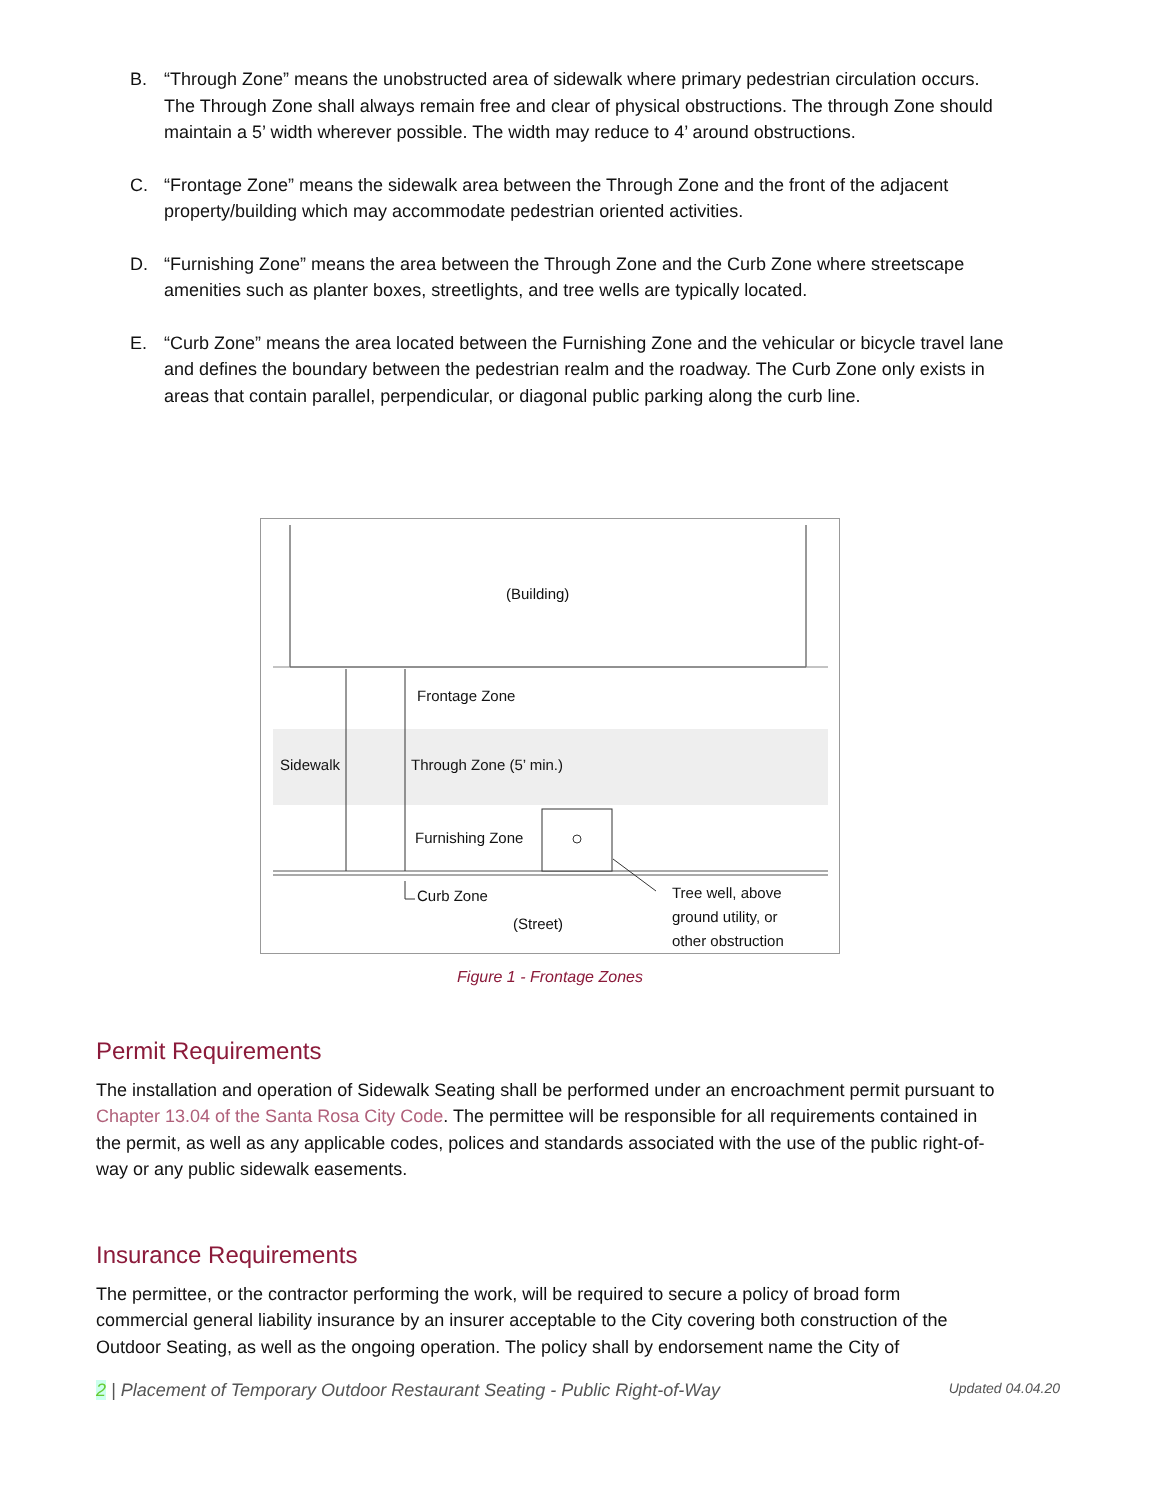B. “Through Zone” means the unobstructed area of sidewalk where primary pedestrian circulation occurs. The Through Zone shall always remain free and clear of physical obstructions. The through Zone should maintain a 5’ width wherever possible. The width may reduce to 4’ around obstructions.
C. “Frontage Zone” means the sidewalk area between the Through Zone and the front of the adjacent property/building which may accommodate pedestrian oriented activities.
D. “Furnishing Zone” means the area between the Through Zone and the Curb Zone where streetscape amenities such as planter boxes, streetlights, and tree wells are typically located.
E. “Curb Zone” means the area located between the Furnishing Zone and the vehicular or bicycle travel lane and defines the boundary between the pedestrian realm and the roadway. The Curb Zone only exists in areas that contain parallel, perpendicular, or diagonal public parking along the curb line.
(Building)
Frontage Zone
Sidewalk Through Zone (5’ min.)
Furnishing Zone
Curb Zone
(Street)
Tree well, above
ground utility, or
other obstruction
Figure 1 - Frontage Zones
Permit Requirements
The installation and operation of Sidewalk Seating shall be performed under an encroachment permit pursuant to Chapter 13.04 of the Santa Rosa City Code. The permittee will be responsible for all requirements contained in the permit, as well as any applicable codes, polices and standards associated with the use of the public right-of-way or any public sidewalk easements.
Insurance Requirements
The permittee, or the contractor performing the work, will be required to secure a policy of broad form commercial general liability insurance by an insurer acceptable to the City covering both construction of the Outdoor Seating, as well as the ongoing operation. The policy shall by endorsement name the City of
2 | Placement of Temporary Outdoor Restaurant Seating - Public Right-of-Way Updated 04.04.20